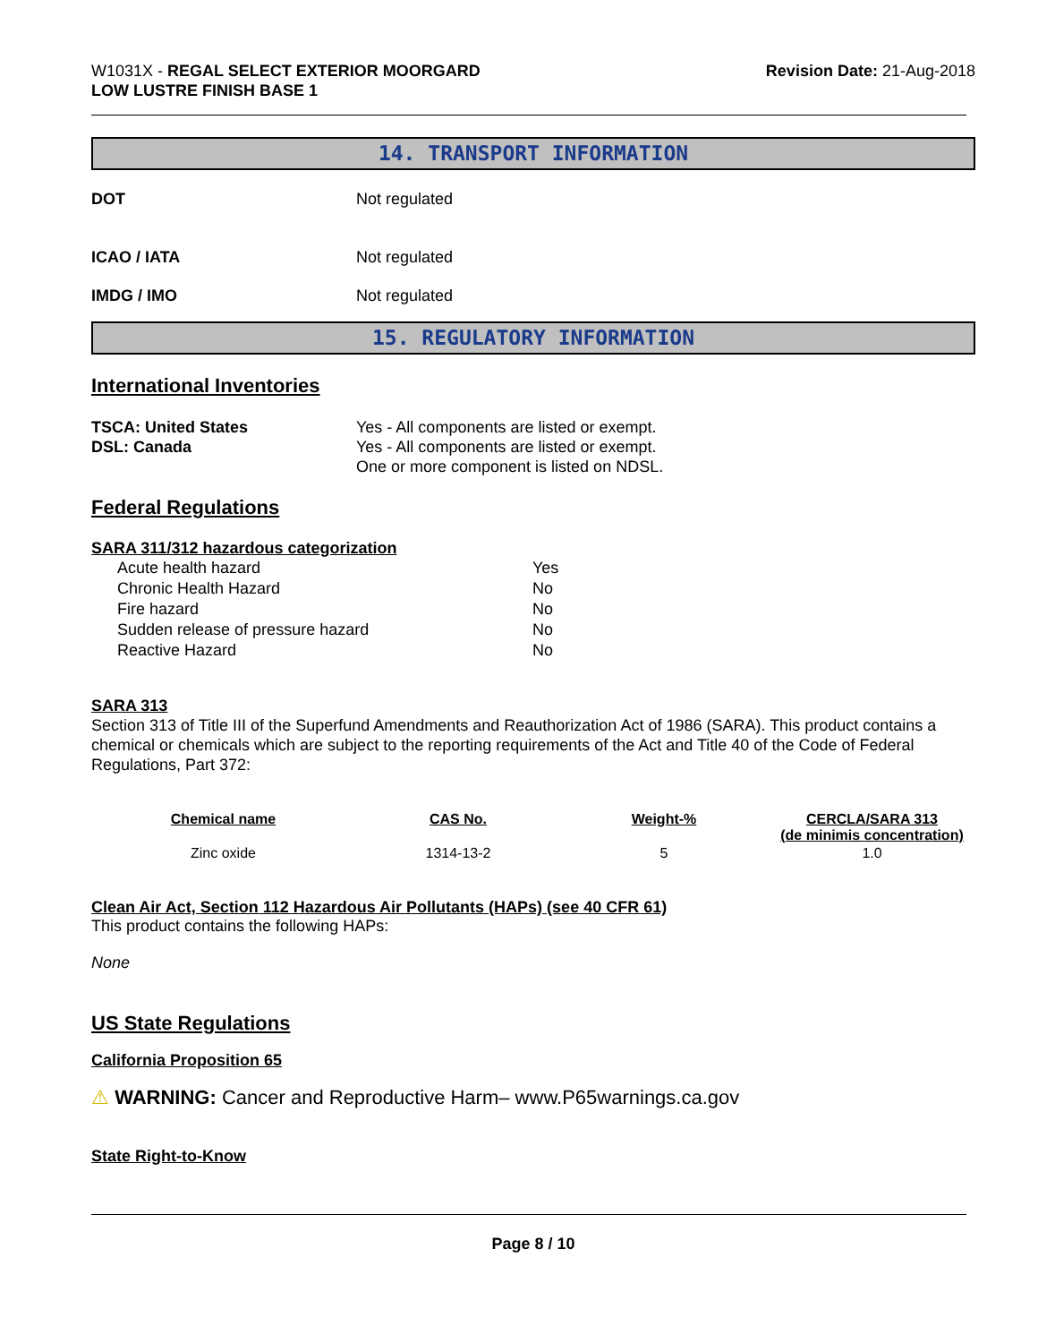W1031X - REGAL SELECT EXTERIOR MOORGARD
LOW LUSTRE FINISH BASE 1
Revision Date: 21-Aug-2018
14. TRANSPORT INFORMATION
DOT Not regulated
ICAO / IATA Not regulated
IMDG / IMO Not regulated
15. REGULATORY INFORMATION
International Inventories
TSCA: United States
DSL: Canada
Yes - All components are listed or exempt.
Yes - All components are listed or exempt.
One or more component is listed on NDSL.
Federal Regulations
SARA 311/312 hazardous categorization
| Acute health hazard | Yes |
| Chronic Health Hazard | No |
| Fire hazard | No |
| Sudden release of pressure hazard | No |
| Reactive Hazard | No |
SARA 313
Section 313 of Title III of the Superfund Amendments and Reauthorization Act of 1986 (SARA). This product contains a chemical or chemicals which are subject to the reporting requirements of the Act and Title 40 of the Code of Federal Regulations, Part 372:
| Chemical name | CAS No. | Weight-% | CERCLA/SARA 313 (de minimis concentration) |
| --- | --- | --- | --- |
| Zinc oxide | 1314-13-2 | 5 | 1.0 |
Clean Air Act, Section 112 Hazardous Air Pollutants (HAPs) (see 40 CFR 61)
This product contains the following HAPs:
None
US State Regulations
California Proposition 65
⚠ WARNING: Cancer and Reproductive Harm– www.P65warnings.ca.gov
State Right-to-Know
Page 8 / 10